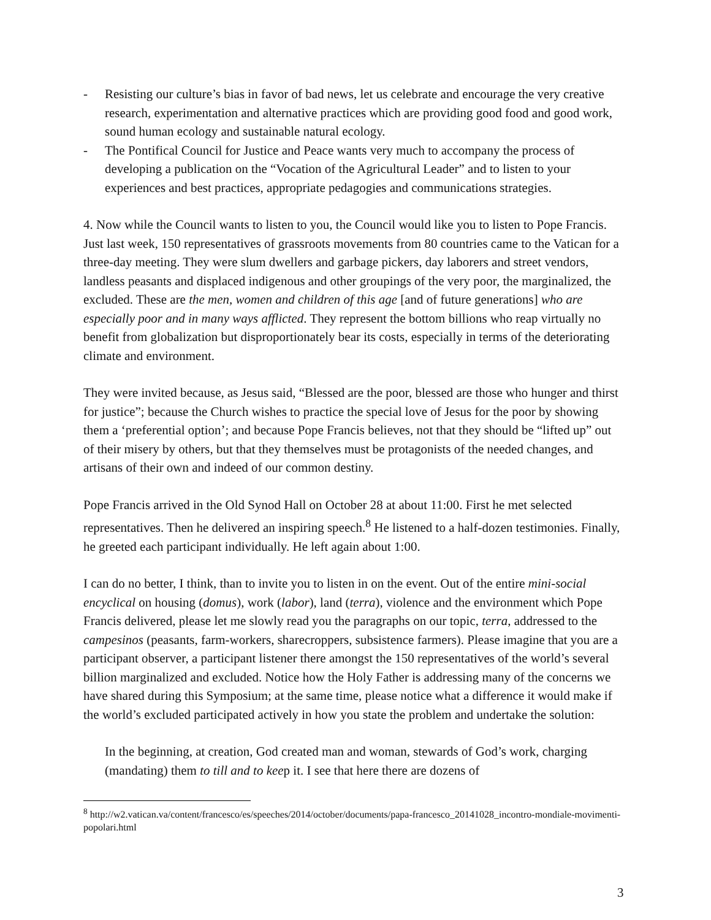- Resisting our culture’s bias in favor of bad news, let us celebrate and encourage the very creative research, experimentation and alternative practices which are providing good food and good work, sound human ecology and sustainable natural ecology.
- The Pontifical Council for Justice and Peace wants very much to accompany the process of developing a publication on the “Vocation of the Agricultural Leader” and to listen to your experiences and best practices, appropriate pedagogies and communications strategies.
4. Now while the Council wants to listen to you, the Council would like you to listen to Pope Francis. Just last week, 150 representatives of grassroots movements from 80 countries came to the Vatican for a three-day meeting. They were slum dwellers and garbage pickers, day laborers and street vendors, landless peasants and displaced indigenous and other groupings of the very poor, the marginalized, the excluded. These are the men, women and children of this age [and of future generations] who are especially poor and in many ways afflicted. They represent the bottom billions who reap virtually no benefit from globalization but disproportionately bear its costs, especially in terms of the deteriorating climate and environment.
They were invited because, as Jesus said, “Blessed are the poor, blessed are those who hunger and thirst for justice”; because the Church wishes to practice the special love of Jesus for the poor by showing them a ‘preferential option’; and because Pope Francis believes, not that they should be “lifted up” out of their misery by others, but that they themselves must be protagonists of the needed changes, and artisans of their own and indeed of our common destiny.
Pope Francis arrived in the Old Synod Hall on October 28 at about 11:00. First he met selected representatives. Then he delivered an inspiring speech.<sup>8</sup> He listened to a half-dozen testimonies. Finally, he greeted each participant individually. He left again about 1:00.
I can do no better, I think, than to invite you to listen in on the event. Out of the entire mini-social encyclical on housing (domus), work (labor), land (terra), violence and the environment which Pope Francis delivered, please let me slowly read you the paragraphs on our topic, terra, addressed to the campesinos (peasants, farm-workers, sharecroppers, subsistence farmers). Please imagine that you are a participant observer, a participant listener there amongst the 150 representatives of the world’s several billion marginalized and excluded. Notice how the Holy Father is addressing many of the concerns we have shared during this Symposium; at the same time, please notice what a difference it would make if the world’s excluded participated actively in how you state the problem and undertake the solution:
In the beginning, at creation, God created man and woman, stewards of God’s work, charging (mandating) them to till and to keep it. I see that here there are dozens of
<sup>8</sup> http://w2.vatican.va/content/francesco/es/speeches/2014/october/documents/papa-francesco_20141028_incontro-mondiale-movimenti-popolari.html
3